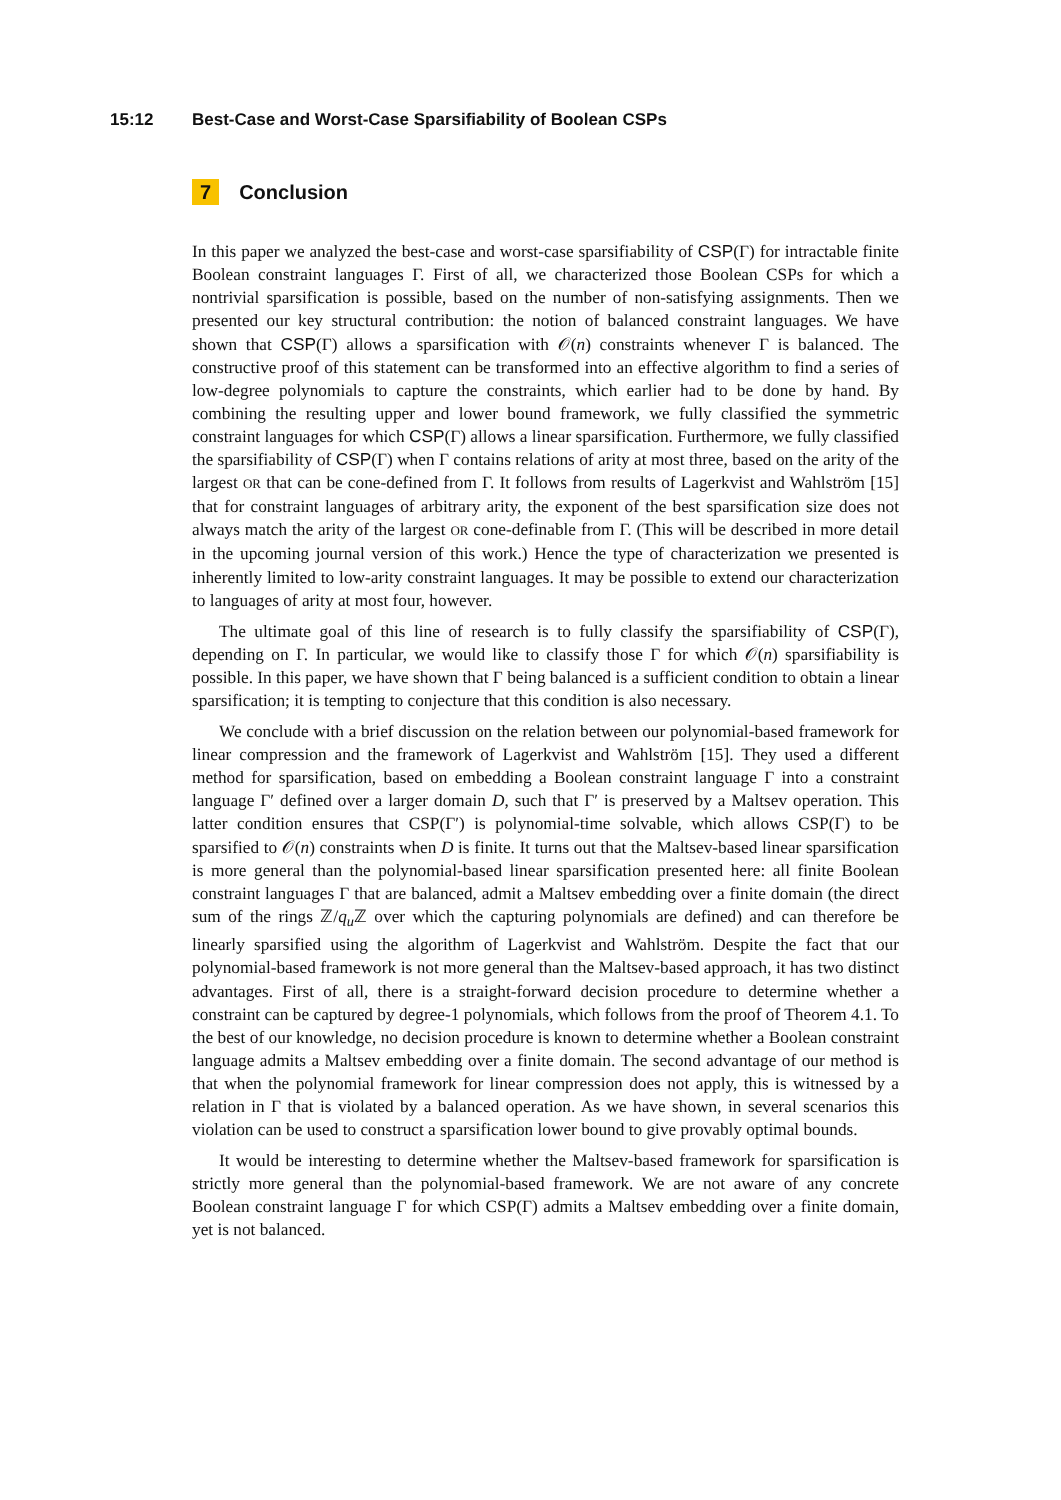15:12 Best-Case and Worst-Case Sparsifiability of Boolean CSPs
7 Conclusion
In this paper we analyzed the best-case and worst-case sparsifiability of CSP(Γ) for intractable finite Boolean constraint languages Γ. First of all, we characterized those Boolean CSPs for which a nontrivial sparsification is possible, based on the number of non-satisfying assignments. Then we presented our key structural contribution: the notion of balanced constraint languages. We have shown that CSP(Γ) allows a sparsification with 𝒪(n) constraints whenever Γ is balanced. The constructive proof of this statement can be transformed into an effective algorithm to find a series of low-degree polynomials to capture the constraints, which earlier had to be done by hand. By combining the resulting upper and lower bound framework, we fully classified the symmetric constraint languages for which CSP(Γ) allows a linear sparsification. Furthermore, we fully classified the sparsifiability of CSP(Γ) when Γ contains relations of arity at most three, based on the arity of the largest OR that can be cone-defined from Γ. It follows from results of Lagerkvist and Wahlström [15] that for constraint languages of arbitrary arity, the exponent of the best sparsification size does not always match the arity of the largest OR cone-definable from Γ. (This will be described in more detail in the upcoming journal version of this work.) Hence the type of characterization we presented is inherently limited to low-arity constraint languages. It may be possible to extend our characterization to languages of arity at most four, however.
The ultimate goal of this line of research is to fully classify the sparsifiability of CSP(Γ), depending on Γ. In particular, we would like to classify those Γ for which 𝒪(n) sparsifiability is possible. In this paper, we have shown that Γ being balanced is a sufficient condition to obtain a linear sparsification; it is tempting to conjecture that this condition is also necessary.
We conclude with a brief discussion on the relation between our polynomial-based framework for linear compression and the framework of Lagerkvist and Wahlström [15]. They used a different method for sparsification, based on embedding a Boolean constraint language Γ into a constraint language Γ′ defined over a larger domain D, such that Γ′ is preserved by a Maltsev operation. This latter condition ensures that CSP(Γ′) is polynomial-time solvable, which allows CSP(Γ) to be sparsified to 𝒪(n) constraints when D is finite. It turns out that the Maltsev-based linear sparsification is more general than the polynomial-based linear sparsification presented here: all finite Boolean constraint languages Γ that are balanced, admit a Maltsev embedding over a finite domain (the direct sum of the rings ℤ/q<sub>u</sub> ℤ over which the capturing polynomials are defined) and can therefore be linearly sparsified using the algorithm of Lagerkvist and Wahlström. Despite the fact that our polynomial-based framework is not more general than the Maltsev-based approach, it has two distinct advantages. First of all, there is a straight-forward decision procedure to determine whether a constraint can be captured by degree-1 polynomials, which follows from the proof of Theorem 4.1. To the best of our knowledge, no decision procedure is known to determine whether a Boolean constraint language admits a Maltsev embedding over a finite domain. The second advantage of our method is that when the polynomial framework for linear compression does not apply, this is witnessed by a relation in Γ that is violated by a balanced operation. As we have shown, in several scenarios this violation can be used to construct a sparsification lower bound to give provably optimal bounds.
It would be interesting to determine whether the Maltsev-based framework for sparsification is strictly more general than the polynomial-based framework. We are not aware of any concrete Boolean constraint language Γ for which CSP(Γ) admits a Maltsev embedding over a finite domain, yet is not balanced.